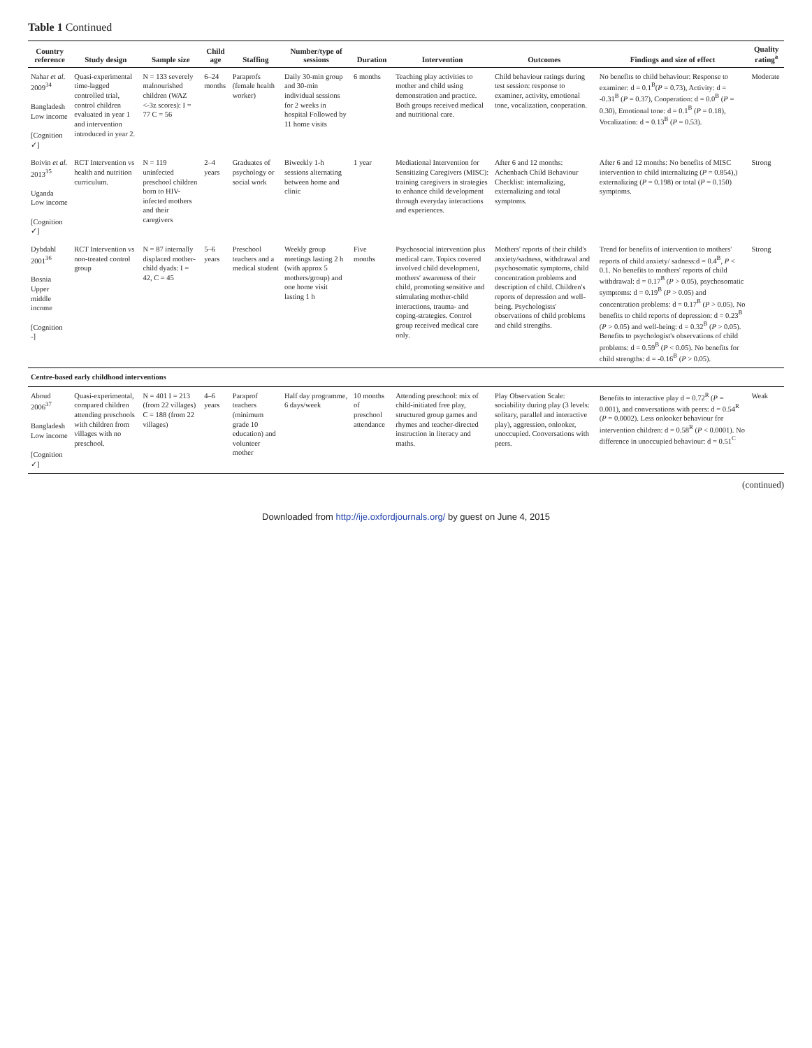Table 1 Continued
| Country reference | Study design | Sample size | Child age | Staffing | Number/type of sessions | Duration | Intervention | Outcomes | Findings and size of effect | Quality rating<sup>a</sup> |
| --- | --- | --- | --- | --- | --- | --- | --- | --- | --- | --- |
| Nahar et al. 2009<sup>34</sup> Bangladesh Low income [Cognition ✓] | Quasi-experimental time-lagged controlled trial, control children evaluated in year 1 and intervention introduced in year 2. | N = 133 severely malnourished children (WAZ <-3z scores): I = 77 C = 56 | 6–24 months | Paraprofs (female health worker) | Daily 30-min group and 30-min individual sessions for 2 weeks in hospital Followed by 11 home visits | 6 months | Teaching play activities to mother and child using demonstration and practice. Both groups received medical and nutritional care. | Child behaviour ratings during test session: response to examiner, activity, emotional tone, vocalization, cooperation. | No benefits to child behaviour: Response to examiner: d = 0.1<sup>B</sup>( P = 0.73), Activity: d = -0.31<sup>B</sup> ( P = 0.37), Cooperation: d = 0.0<sup>B</sup> ( P = 0.30), Emotional tone: d = 0.1<sup>B</sup> ( P = 0.18), Vocalization: d = 0.13<sup>B</sup> ( P = 0.53). | Moderate |
| Boivin et al. 2013<sup>35</sup> Uganda Low income [Cognition ✓] | RCT Intervention vs health and nutrition curriculum. | N = 119 uninfected preschool children born to HIV-infected mothers and their caregivers | 2–4 years | Graduates of psychology or social work | Biweekly 1-h sessions alternating between home and clinic | 1 year | Mediational Intervention for Sensitizing Caregivers (MISC): training caregivers in strategies to enhance child development through everyday interactions and experiences. | After 6 and 12 months: Achenbach Child Behaviour Checklist: internalizing, externalizing and total symptoms. | After 6 and 12 months: No benefits of MISC intervention to child internalizing ( P = 0.854),) externalizing ( P = 0.198) or total ( P = 0.150) symptoms. | Strong |
| Dybdahl 2001<sup>36</sup> Bosnia Upper middle income [Cognition -] | RCT Intervention vs non-treated control group | N = 87 internally displaced mother-child dyads: I = 42, C = 45 | 5–6 years | Preschool teachers and a medical student | Weekly group meetings lasting 2 h (with approx 5 mothers/group) and one home visit lasting 1 h | Five months | Psychosocial intervention plus medical care. Topics covered involved child development, mothers' awareness of their child, promoting sensitive and stimulating mother-child interactions, trauma- and coping-strategies. Control group received medical care only. | Mothers' reports of their child's anxiety/sadness, withdrawal and psychosomatic symptoms, child concentration problems and description of child. Children's reports of depression and well-being. Psychologists' observations of child problems and child strengths. | Trend for benefits of intervention to mothers' reports of child anxiety/ sadness:d = 0.4<sup>B</sup>, P < 0.1. No benefits to mothers' reports of child withdrawal: d = 0.17<sup>B</sup> ( P > 0.05), psychosomatic symptoms: d = 0.19<sup>B</sup> ( P > 0.05) and concentration problems: d = 0.17<sup>B</sup> ( P > 0.05). No benefits to child reports of depression: d = 0.23<sup>B</sup> ( P > 0.05) and well-being: d = 0.32<sup>B</sup> ( P > 0.05). Benefits to psychologist's observations of child problems: d = 0.59<sup>B</sup> ( P < 0.05). No benefits for child strengths: d = -0.16<sup>B</sup> ( P > 0.05). | Strong |
| Centre-based early childhood interventions | | | | | | | | | | |
| Aboud 2006<sup>37</sup> Bangladesh Low income [Cognition ✓] | Quasi-experimental, compared children attending preschools with children from villages with no preschool. | N = 401 I = 213 (from 22 villages) C = 188 (from 22 villages) | 4–6 years | Paraprof teachers (minimum grade 10 education) and volunteer mother | Half day programme, 6 days/week | 10 months of preschool attendance | Attending preschool: mix of child-initiated free play, structured group games and rhymes and teacher-directed instruction in literacy and maths. | Play Observation Scale: sociability during play (3 levels: solitary, parallel and interactive play), aggression, onlooker, unoccupied. Conversations with peers. | Benefits to interactive play d = 0.72<sup>R</sup> ( P = 0.001), and conversations with peers: d = 0.54<sup>R</sup> ( P = 0.0002). Less onlooker behaviour for intervention children: d = 0.58<sup>R</sup> ( P < 0.0001). No difference in unoccupied behaviour: d = 0.51<sup>C</sup> | Weak |
(continued)
Downloaded from http://ije.oxfordjournals.org/ by guest on June 4, 2015